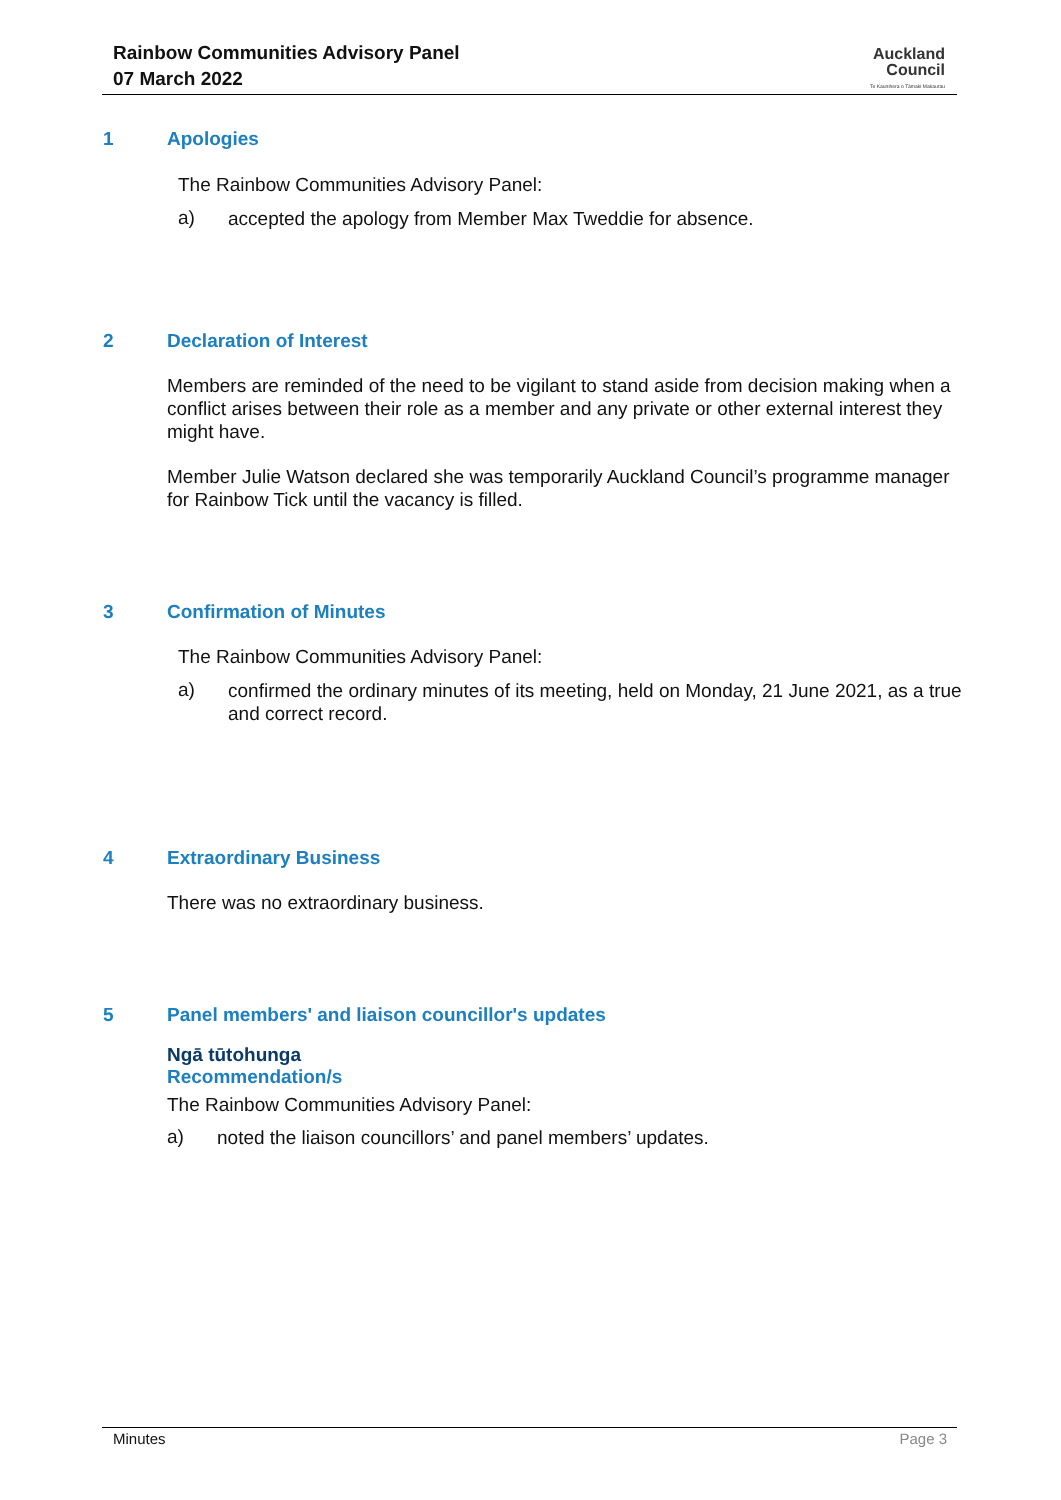Rainbow Communities Advisory Panel
07 March 2022
Auckland
Council
Te Kaunihera o Tāmaki Makaurau
1 Apologies
The Rainbow Communities Advisory Panel:
a)
accepted the apology from Member Max Tweddie for absence.
2 Declaration of Interest
Members are reminded of the need to be vigilant to stand aside from decision making when a conflict arises between their role as a member and any private or other external interest they might have.
Member Julie Watson declared she was temporarily Auckland Council’s programme manager for Rainbow Tick until the vacancy is filled.
3 Confirmation of Minutes
The Rainbow Communities Advisory Panel:
a)
confirmed the ordinary minutes of its meeting, held on Monday, 21 June 2021, as a true and correct record.
4 Extraordinary Business
There was no extraordinary business.
5 Panel members' and liaison councillor's updates
Ngā tūtohunga
Recommendation/s
The Rainbow Communities Advisory Panel:
a)
noted the liaison councillors’ and panel members’ updates.
Minutes Page 3